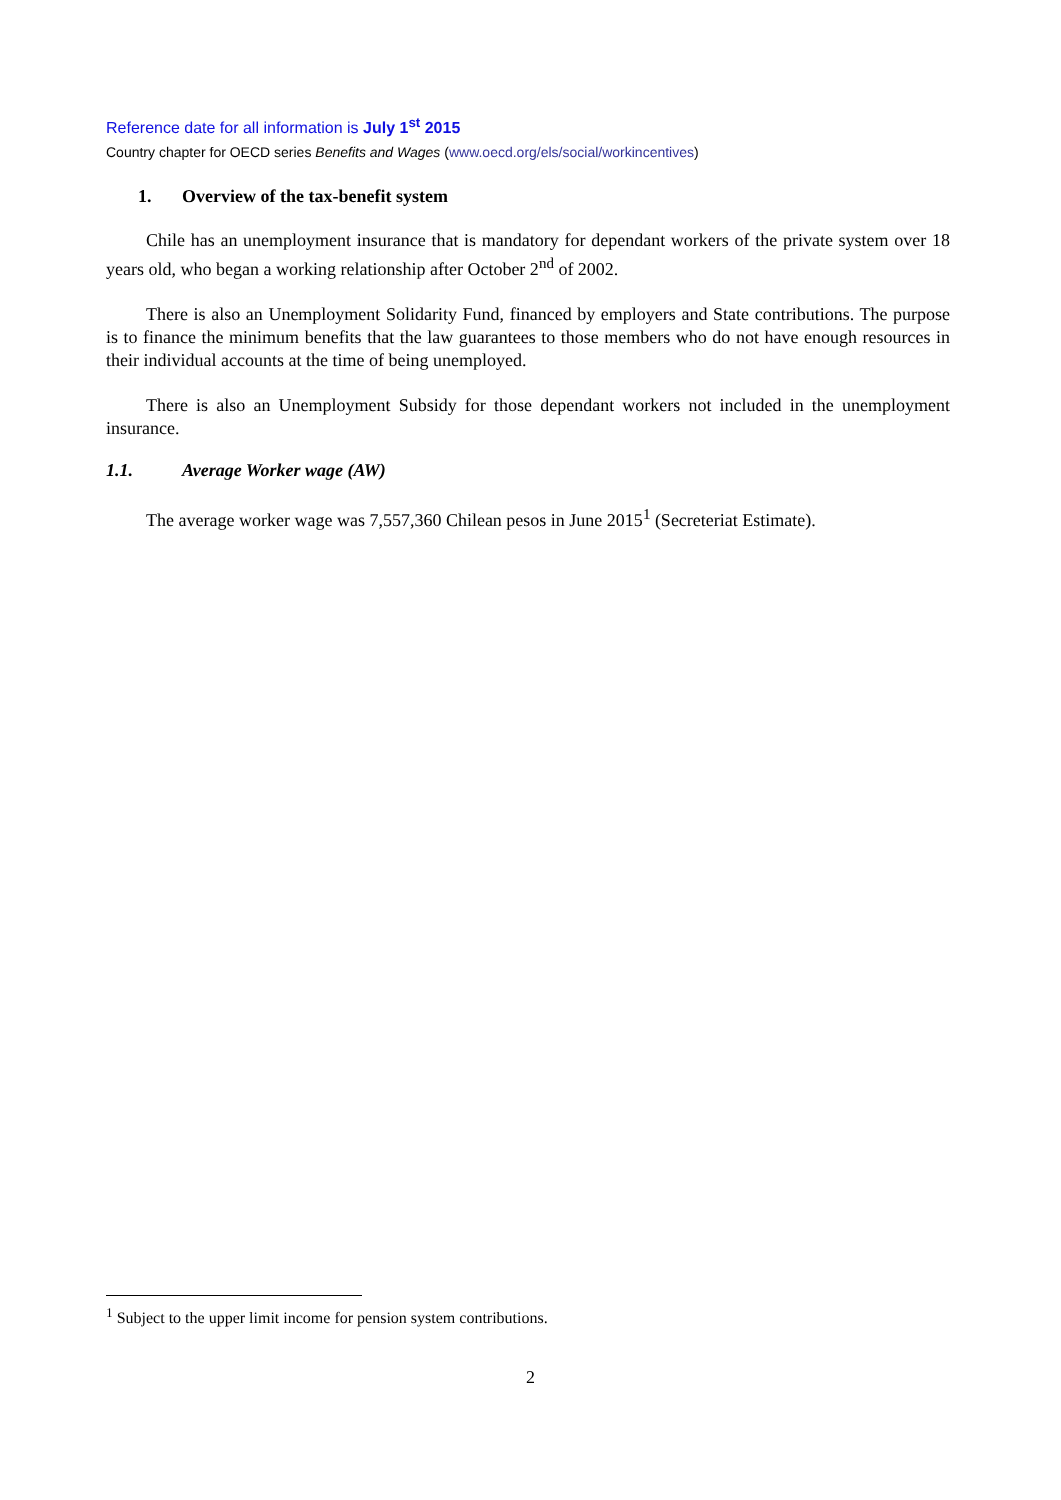Reference date for all information is July 1<sup>st</sup> 2015
Country chapter for OECD series Benefits and Wages (www.oecd.org/els/social/workincentives)
1. Overview of the tax-benefit system
Chile has an unemployment insurance that is mandatory for dependant workers of the private system over 18 years old, who began a working relationship after October 2<sup>nd</sup> of 2002.
There is also an Unemployment Solidarity Fund, financed by employers and State contributions. The purpose is to finance the minimum benefits that the law guarantees to those members who do not have enough resources in their individual accounts at the time of being unemployed.
There is also an Unemployment Subsidy for those dependant workers not included in the unemployment insurance.
1.1. Average Worker wage (AW)
The average worker wage was 7,557,360 Chilean pesos in June 2015<sup>1</sup> (Secreteriat Estimate).
<sup>1</sup> Subject to the upper limit income for pension system contributions.
2